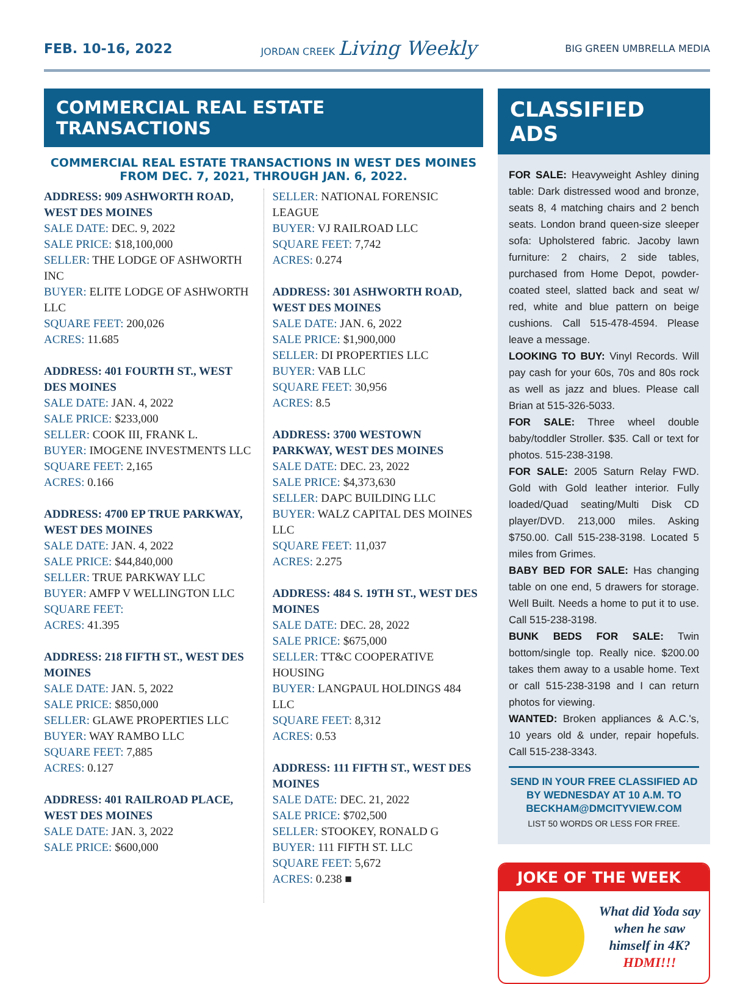FEB. 10-16, 2022
JORDAN CREEK Living Weekly
BIG GREEN UMBRELLA MEDIA
COMMERCIAL REAL ESTATE TRANSACTIONS
COMMERCIAL REAL ESTATE TRANSACTIONS IN WEST DES MOINES FROM DEC. 7, 2021, THROUGH JAN. 6, 2022.
ADDRESS: 909 ASHWORTH ROAD, WEST DES MOINES
SALE DATE: DEC. 9, 2022
SALE PRICE: $18,100,000
SELLER: THE LODGE OF ASHWORTH INC
BUYER: ELITE LODGE OF ASHWORTH LLC
SQUARE FEET: 200,026
ACRES: 11.685
ADDRESS: 401 FOURTH ST., WEST DES MOINES
SALE DATE: JAN. 4, 2022
SALE PRICE: $233,000
SELLER: COOK III, FRANK L.
BUYER: IMOGENE INVESTMENTS LLC
SQUARE FEET: 2,165
ACRES: 0.166
ADDRESS: 4700 EP TRUE PARKWAY, WEST DES MOINES
SALE DATE: JAN. 4, 2022
SALE PRICE: $44,840,000
SELLER: TRUE PARKWAY LLC
BUYER: AMFP V WELLINGTON LLC
SQUARE FEET:
ACRES: 41.395
ADDRESS: 218 FIFTH ST., WEST DES MOINES
SALE DATE: JAN. 5, 2022
SALE PRICE: $850,000
SELLER: GLAWE PROPERTIES LLC
BUYER: WAY RAMBO LLC
SQUARE FEET: 7,885
ACRES: 0.127
ADDRESS: 401 RAILROAD PLACE, WEST DES MOINES
SALE DATE: JAN. 3, 2022
SALE PRICE: $600,000
SELLER: NATIONAL FORENSIC LEAGUE
BUYER: VJ RAILROAD LLC
SQUARE FEET: 7,742
ACRES: 0.274
ADDRESS: 301 ASHWORTH ROAD, WEST DES MOINES
SALE DATE: JAN. 6, 2022
SALE PRICE: $1,900,000
SELLER: DI PROPERTIES LLC
BUYER: VAB LLC
SQUARE FEET: 30,956
ACRES: 8.5
ADDRESS: 3700 WESTOWN PARKWAY, WEST DES MOINES
SALE DATE: DEC. 23, 2022
SALE PRICE: $4,373,630
SELLER: DAPC BUILDING LLC
BUYER: WALZ CAPITAL DES MOINES LLC
SQUARE FEET: 11,037
ACRES: 2.275
ADDRESS: 484 S. 19TH ST., WEST DES MOINES
SALE DATE: DEC. 28, 2022
SALE PRICE: $675,000
SELLER: TT&C COOPERATIVE HOUSING
BUYER: LANGPAUL HOLDINGS 484 LLC
SQUARE FEET: 8,312
ACRES: 0.53
ADDRESS: 111 FIFTH ST., WEST DES MOINES
SALE DATE: DEC. 21, 2022
SALE PRICE: $702,500
SELLER: STOOKEY, RONALD G
BUYER: 111 FIFTH ST. LLC
SQUARE FEET: 5,672
ACRES: 0.238 ■
CLASSIFIED ADS
FOR SALE: Heavyweight Ashley dining table: Dark distressed wood and bronze, seats 8, 4 matching chairs and 2 bench seats. London brand queen-size sleeper sofa: Upholstered fabric. Jacoby lawn furniture: 2 chairs, 2 side tables, purchased from Home Depot, powder-coated steel, slatted back and seat w/ red, white and blue pattern on beige cushions. Call 515-478-4594. Please leave a message.
LOOKING TO BUY: Vinyl Records. Will pay cash for your 60s, 70s and 80s rock as well as jazz and blues. Please call Brian at 515-326-5033.
FOR SALE: Three wheel double baby/toddler Stroller. $35. Call or text for photos. 515-238-3198.
FOR SALE: 2005 Saturn Relay FWD. Gold with Gold leather interior. Fully loaded/Quad seating/Multi Disk CD player/DVD. 213,000 miles. Asking $750.00. Call 515-238-3198. Located 5 miles from Grimes.
BABY BED FOR SALE: Has changing table on one end, 5 drawers for storage. Well Built. Needs a home to put it to use. Call 515-238-3198.
BUNK BEDS FOR SALE: Twin bottom/single top. Really nice. $200.00 takes them away to a usable home. Text or call 515-238-3198 and I can return photos for viewing.
WANTED: Broken appliances & A.C.'s, 10 years old & under, repair hopefuls. Call 515-238-3343.
SEND IN YOUR FREE CLASSIFIED AD BY WEDNESDAY AT 10 A.M. TO BECKHAM@DMCITYVIEW.COM
LIST 50 WORDS OR LESS FOR FREE.
JOKE OF THE WEEK
What did Yoda say when he saw himself in 4K?
HDMI!!!